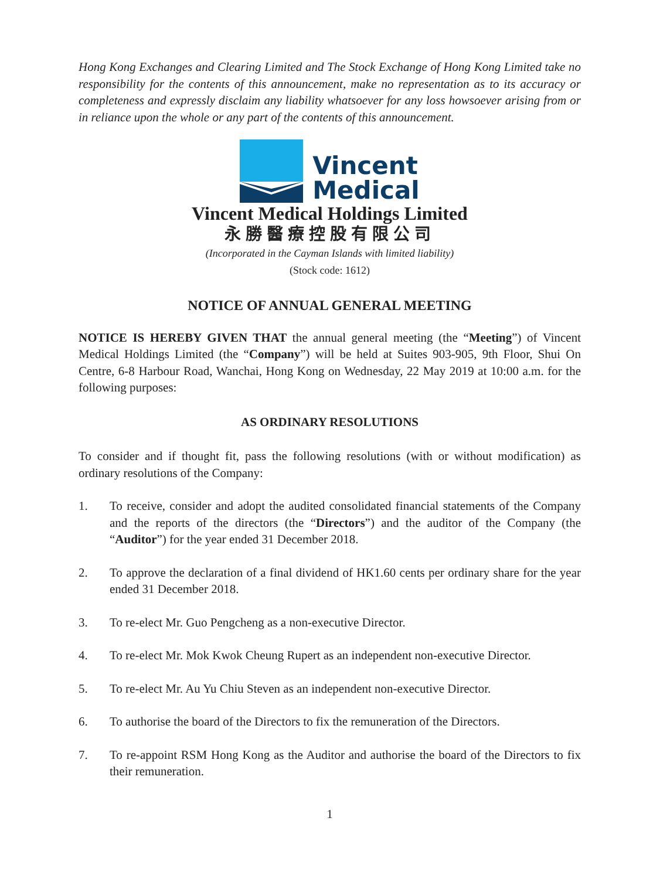Hong Kong Exchanges and Clearing Limited and The Stock Exchange of Hong Kong Limited take no responsibility for the contents of this announcement, make no representation as to its accuracy or completeness and expressly disclaim any liability whatsoever for any loss howsoever arising from or in reliance upon the whole or any part of the contents of this announcement.
Vincent
Medical
Vincent Medical Holdings Limited
永勝醫療控股有限公司
(Incorporated in the Cayman Islands with limited liability)
(Stock code: 1612)
NOTICE OF ANNUAL GENERAL MEETING
NOTICE IS HEREBY GIVEN THAT the annual general meeting (the “Meeting”) of Vincent Medical Holdings Limited (the “Company”) will be held at Suites 903-905, 9th Floor, Shui On Centre, 6-8 Harbour Road, Wanchai, Hong Kong on Wednesday, 22 May 2019 at 10:00 a.m. for the following purposes:
AS ORDINARY RESOLUTIONS
To consider and if thought fit, pass the following resolutions (with or without modification) as ordinary resolutions of the Company:
1. To receive, consider and adopt the audited consolidated financial statements of the Company and the reports of the directors (the “Directors”) and the auditor of the Company (the “Auditor”) for the year ended 31 December 2018.
2. To approve the declaration of a final dividend of HK1.60 cents per ordinary share for the year ended 31 December 2018.
3. To re-elect Mr. Guo Pengcheng as a non-executive Director.
4. To re-elect Mr. Mok Kwok Cheung Rupert as an independent non-executive Director.
5. To re-elect Mr. Au Yu Chiu Steven as an independent non-executive Director.
6. To authorise the board of the Directors to fix the remuneration of the Directors.
7. To re-appoint RSM Hong Kong as the Auditor and authorise the board of the Directors to fix their remuneration.
1